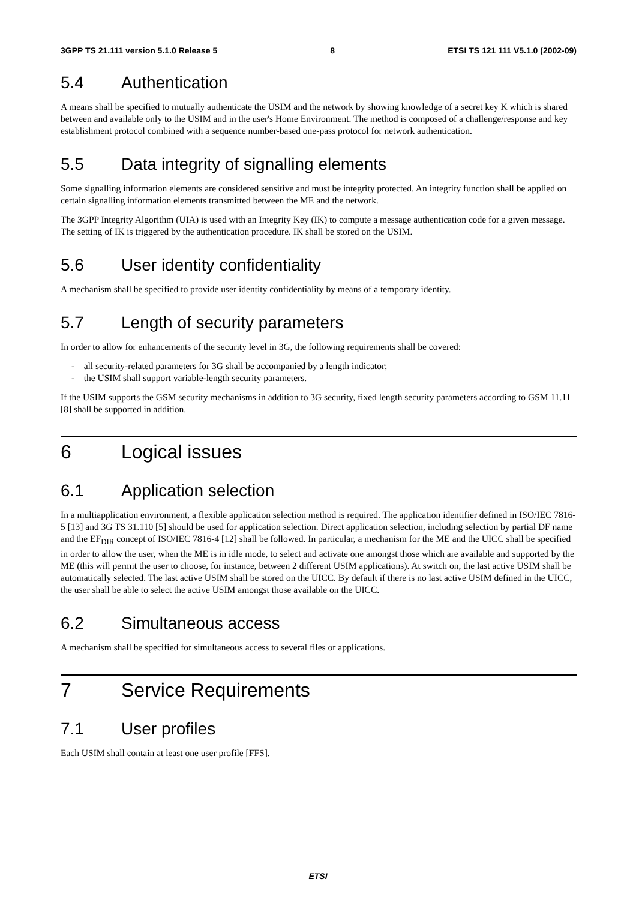3GPP TS 21.111 version 5.1.0 Release 5 8 ETSI TS 121 111 V5.1.0 (2002-09)
5.4 Authentication
A means shall be specified to mutually authenticate the USIM and the network by showing knowledge of a secret key K which is shared between and available only to the USIM and in the user's Home Environment. The method is composed of a challenge/response and key establishment protocol combined with a sequence number-based one-pass protocol for network authentication.
5.5 Data integrity of signalling elements
Some signalling information elements are considered sensitive and must be integrity protected. An integrity function shall be applied on certain signalling information elements transmitted between the ME and the network.
The 3GPP Integrity Algorithm (UIA) is used with an Integrity Key (IK) to compute a message authentication code for a given message. The setting of IK is triggered by the authentication procedure. IK shall be stored on the USIM.
5.6 User identity confidentiality
A mechanism shall be specified to provide user identity confidentiality by means of a temporary identity.
5.7 Length of security parameters
In order to allow for enhancements of the security level in 3G, the following requirements shall be covered:
- all security-related parameters for 3G shall be accompanied by a length indicator;
- the USIM shall support variable-length security parameters.
If the USIM supports the GSM security mechanisms in addition to 3G security, fixed length security parameters according to GSM 11.11 [8] shall be supported in addition.
6 Logical issues
6.1 Application selection
In a multiapplication environment, a flexible application selection method is required. The application identifier defined in ISO/IEC 7816-5 [13] and 3G TS 31.110 [5] should be used for application selection. Direct application selection, including selection by partial DF name and the EF<sub>DIR</sub> concept of ISO/IEC 7816-4 [12] shall be followed. In particular, a mechanism for the ME and the UICC shall be specified in order to allow the user, when the ME is in idle mode, to select and activate one amongst those which are available and supported by the ME (this will permit the user to choose, for instance, between 2 different USIM applications). At switch on, the last active USIM shall be automatically selected. The last active USIM shall be stored on the UICC. By default if there is no last active USIM defined in the UICC, the user shall be able to select the active USIM amongst those available on the UICC.
6.2 Simultaneous access
A mechanism shall be specified for simultaneous access to several files or applications.
7 Service Requirements
7.1 User profiles
Each USIM shall contain at least one user profile [FFS].
ETSI